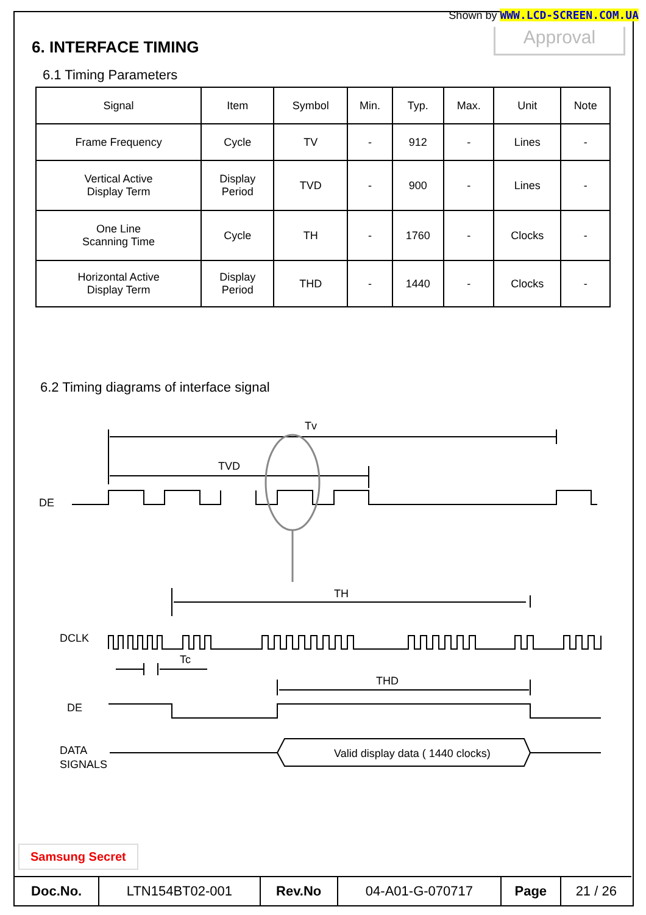Shown by WWW.LCD-SCREEN.COM.UA
Approval 6. INTERFACE TIMING
6.1 Timing Parameters
| Signal | Item | Symbol | Min. | Typ. | Max. | Unit | Note |
| --- | --- | --- | --- | --- | --- | --- | --- |
| Frame Frequency | Cycle | TV | - | 912 | - | Lines | - |
| Vertical Active Display Term | Display Period | TVD | - | 900 | - | Lines | - |
| One Line Scanning Time | Cycle | TH | - | 1760 | - | Clocks | - |
| Horizontal Active Display Term | Display Period | THD | - | 1440 | - | Clocks | - |
6.2 Timing diagrams of interface signal
Tv
TVD
DE
TH
DCLK
Tc
THD
DE
DATA
SIGNALS
Valid display data ( 1440 clocks)
Samsung Secret
| Doc.No. | LTN154BT02-001 | Rev.No | 04-A01-G-070717 | Page | 21 / 26 |